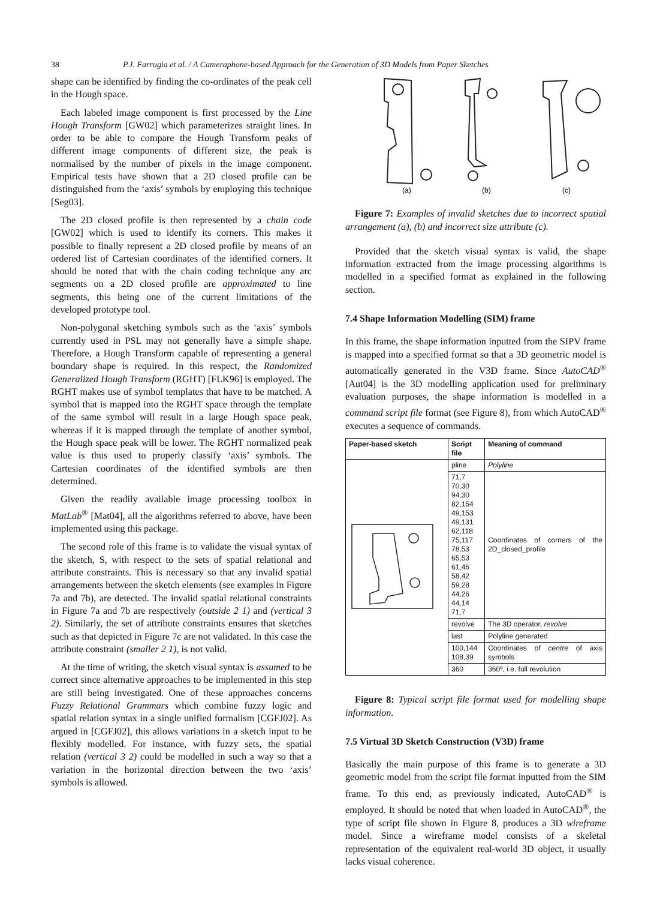38 P.J. Farrugia et al. / A Cameraphone-based Approach for the Generation of 3D Models from Paper Sketches
shape can be identified by finding the co-ordinates of the peak cell in the Hough space.
Each labeled image component is first processed by the Line Hough Transform [GW02] which parameterizes straight lines. In order to be able to compare the Hough Transform peaks of different image components of different size, the peak is normalised by the number of pixels in the image component. Empirical tests have shown that a 2D closed profile can be distinguished from the ‘axis’ symbols by employing this technique [Seg03].
The 2D closed profile is then represented by a chain code [GW02] which is used to identify its corners. This makes it possible to finally represent a 2D closed profile by means of an ordered list of Cartesian coordinates of the identified corners. It should be noted that with the chain coding technique any arc segments on a 2D closed profile are approximated to line segments, this being one of the current limitations of the developed prototype tool.
Non-polygonal sketching symbols such as the ‘axis’ symbols currently used in PSL may not generally have a simple shape. Therefore, a Hough Transform capable of representing a general boundary shape is required. In this respect, the Randomized Generalized Hough Transform (RGHT) [FLK96] is employed. The RGHT makes use of symbol templates that have to be matched. A symbol that is mapped into the RGHT space through the template of the same symbol will result in a large Hough space peak, whereas if it is mapped through the template of another symbol, the Hough space peak will be lower. The RGHT normalized peak value is thus used to properly classify ‘axis’ symbols. The Cartesian coordinates of the identified symbols are then determined.
Given the readily available image processing toolbox in MatLab<sup>®</sup> [Mat04], all the algorithms referred to above, have been implemented using this package.
The second role of this frame is to validate the visual syntax of the sketch, S, with respect to the sets of spatial relational and attribute constraints. This is necessary so that any invalid spatial arrangements between the sketch elements (see examples in Figure 7a and 7b), are detected. The invalid spatial relational constraints in Figure 7a and 7b are respectively (outside 2 1) and (vertical 3 2). Similarly, the set of attribute constraints ensures that sketches such as that depicted in Figure 7c are not validated. In this case the attribute constraint (smaller 2 1), is not valid.
At the time of writing, the sketch visual syntax is assumed to be correct since alternative approaches to be implemented in this step are still being investigated. One of these approaches concerns Fuzzy Relational Grammars which combine fuzzy logic and spatial relation syntax in a single unified formalism [CGFJ02]. As argued in [CGFJ02], this allows variations in a sketch input to be flexibly modelled. For instance, with fuzzy sets, the spatial relation (vertical 3 2) could be modelled in such a way so that a variation in the horizontal direction between the two ‘axis’ symbols is allowed.
(a)
(b)
(c)
Figure 7: Examples of invalid sketches due to incorrect spatial arrangement (a), (b) and incorrect size attribute (c).
Provided that the sketch visual syntax is valid, the shape information extracted from the image processing algorithms is modelled in a specified format as explained in the following section.
7.4 Shape Information Modelling (SIM) frame
In this frame, the shape information inputted from the SIPV frame is mapped into a specified format so that a 3D geometric model is automatically generated in the V3D frame. Since AutoCAD<sup>®</sup> [Aut04] is the 3D modelling application used for preliminary evaluation purposes, the shape information is modelled in a command script file format (see Figure 8), from which AutoCAD<sup>®</sup> executes a sequence of commands.
| Paper-based sketch | Script file | Meaning of command |
| --- | --- | --- |
| | pline | Polyline |
| | 71,7 70,30 94,30 82,154 49,153 49,131 62,118 75,117 78,53 65,53 61,46 58,42 59,28 44,26 44,14 71,7 | Coordinates of corners of the 2D_closed_profile |
| | revolve | The 3D operator, revolve |
| | last | Polyline generated |
| | 100,144 108,39 | Coordinates of centre of axis symbols |
| | 360 | 360º, i.e. full revolution |
Figure 8: Typical script file format used for modelling shape information.
7.5 Virtual 3D Sketch Construction (V3D) frame
Basically the main purpose of this frame is to generate a 3D geometric model from the script file format inputted from the SIM frame. To this end, as previously indicated, AutoCAD<sup>®</sup> is employed. It should be noted that when loaded in AutoCAD<sup>®</sup>, the type of script file shown in Figure 8, produces a 3D wireframe model. Since a wireframe model consists of a skeletal representation of the equivalent real-world 3D object, it usually lacks visual coherence.